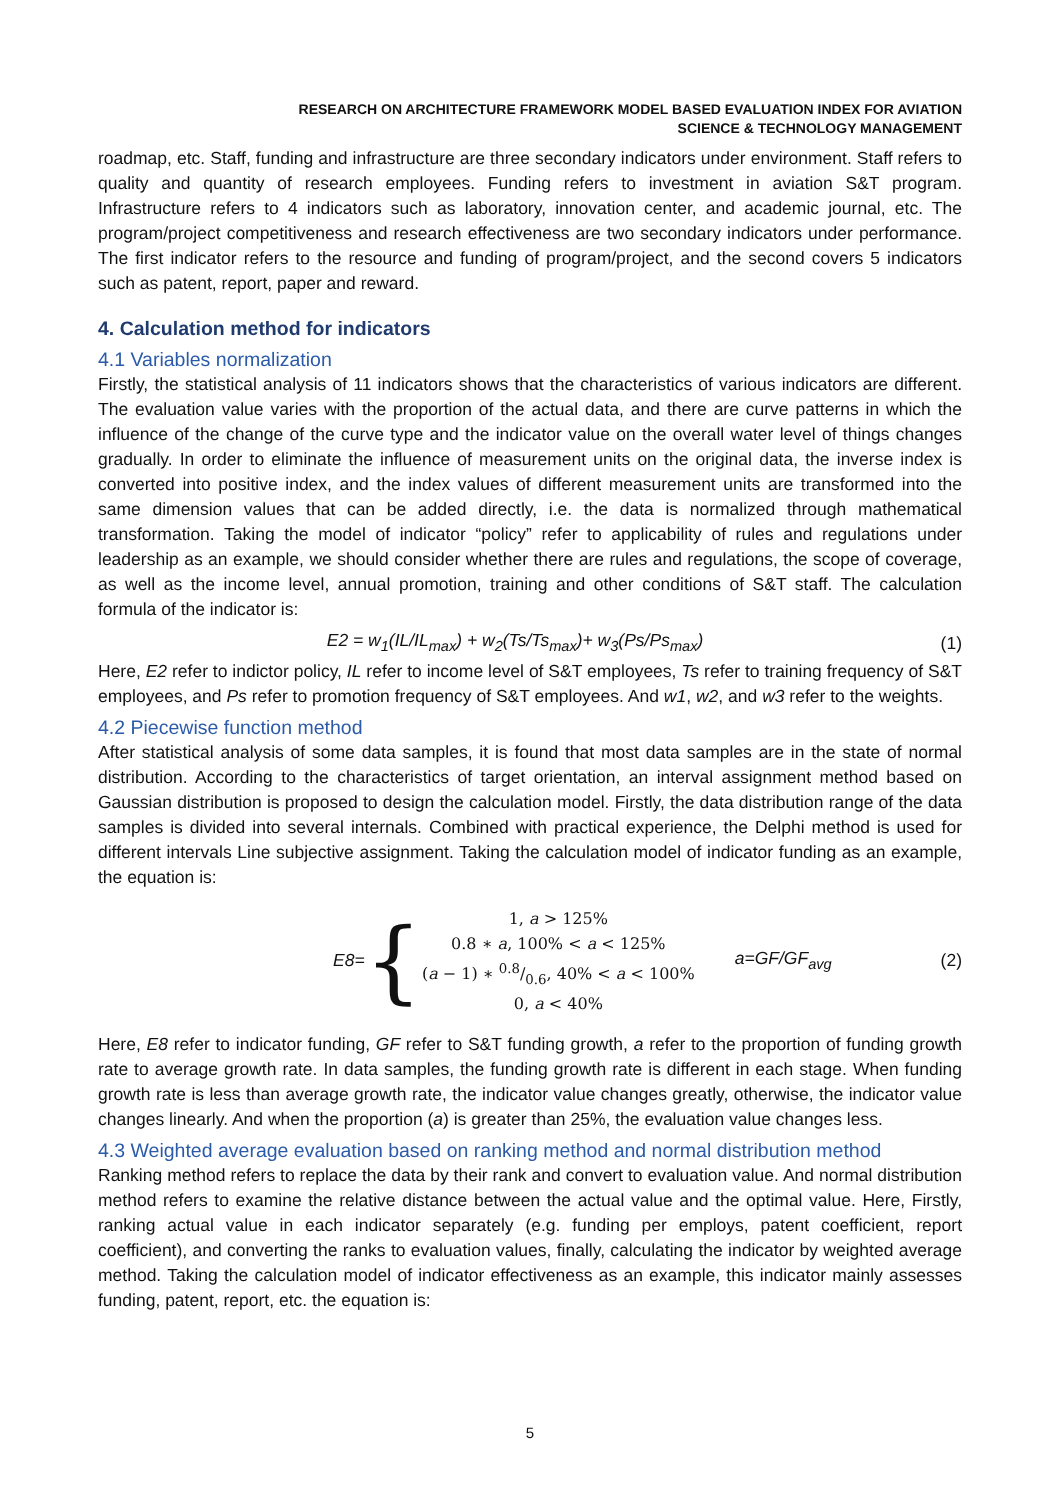RESEARCH ON ARCHITECTURE FRAMEWORK MODEL BASED EVALUATION INDEX FOR AVIATION
SCIENCE & TECHNOLOGY MANAGEMENT
roadmap, etc. Staff, funding and infrastructure are three secondary indicators under environment. Staff refers to quality and quantity of research employees. Funding refers to investment in aviation S&T program. Infrastructure refers to 4 indicators such as laboratory, innovation center, and academic journal, etc. The program/project competitiveness and research effectiveness are two secondary indicators under performance. The first indicator refers to the resource and funding of program/project, and the second covers 5 indicators such as patent, report, paper and reward.
4. Calculation method for indicators
4.1 Variables normalization
Firstly, the statistical analysis of 11 indicators shows that the characteristics of various indicators are different. The evaluation value varies with the proportion of the actual data, and there are curve patterns in which the influence of the change of the curve type and the indicator value on the overall water level of things changes gradually. In order to eliminate the influence of measurement units on the original data, the inverse index is converted into positive index, and the index values of different measurement units are transformed into the same dimension values that can be added directly, i.e. the data is normalized through mathematical transformation. Taking the model of indicator “policy” refer to applicability of rules and regulations under leadership as an example, we should consider whether there are rules and regulations, the scope of coverage, as well as the income level, annual promotion, training and other conditions of S&T staff. The calculation formula of the indicator is:
E2 = w<sub>1</sub>(IL/IL<sub>max</sub>) + w<sub>2</sub>(Ts/Ts<sub>max</sub>)+ w<sub>3</sub>(Ps/Ps<sub>max</sub>) (1)
Here, E2 refer to indictor policy, IL refer to income level of S&T employees, Ts refer to training frequency of S&T employees, and Ps refer to promotion frequency of S&T employees. And w1, w2, and w3 refer to the weights.
4.2 Piecewise function method
After statistical analysis of some data samples, it is found that most data samples are in the state of normal distribution. According to the characteristics of target orientation, an interval assignment method based on Gaussian distribution is proposed to design the calculation model. Firstly, the data distribution range of the data samples is divided into several internals. Combined with practical experience, the Delphi method is used for different intervals Line subjective assignment. Taking the calculation model of indicator funding as an example, the equation is:
E8= {
1, a > 125%
0.8 ∗ a, 100% < a < 125%
(a − 1) ∗ 0.8/0.6, 40% < a < 100%
0, a < 40%
a=GF/GF<sub>avg</sub> (2)
Here, E8 refer to indicator funding, GF refer to S&T funding growth, a refer to the proportion of funding growth rate to average growth rate. In data samples, the funding growth rate is different in each stage. When funding growth rate is less than average growth rate, the indicator value changes greatly, otherwise, the indicator value changes linearly. And when the proportion (a) is greater than 25%, the evaluation value changes less.
4.3 Weighted average evaluation based on ranking method and normal distribution method
Ranking method refers to replace the data by their rank and convert to evaluation value. And normal distribution method refers to examine the relative distance between the actual value and the optimal value. Here, Firstly, ranking actual value in each indicator separately (e.g. funding per employs, patent coefficient, report coefficient), and converting the ranks to evaluation values, finally, calculating the indicator by weighted average method. Taking the calculation model of indicator effectiveness as an example, this indicator mainly assesses funding, patent, report, etc. the equation is:
5